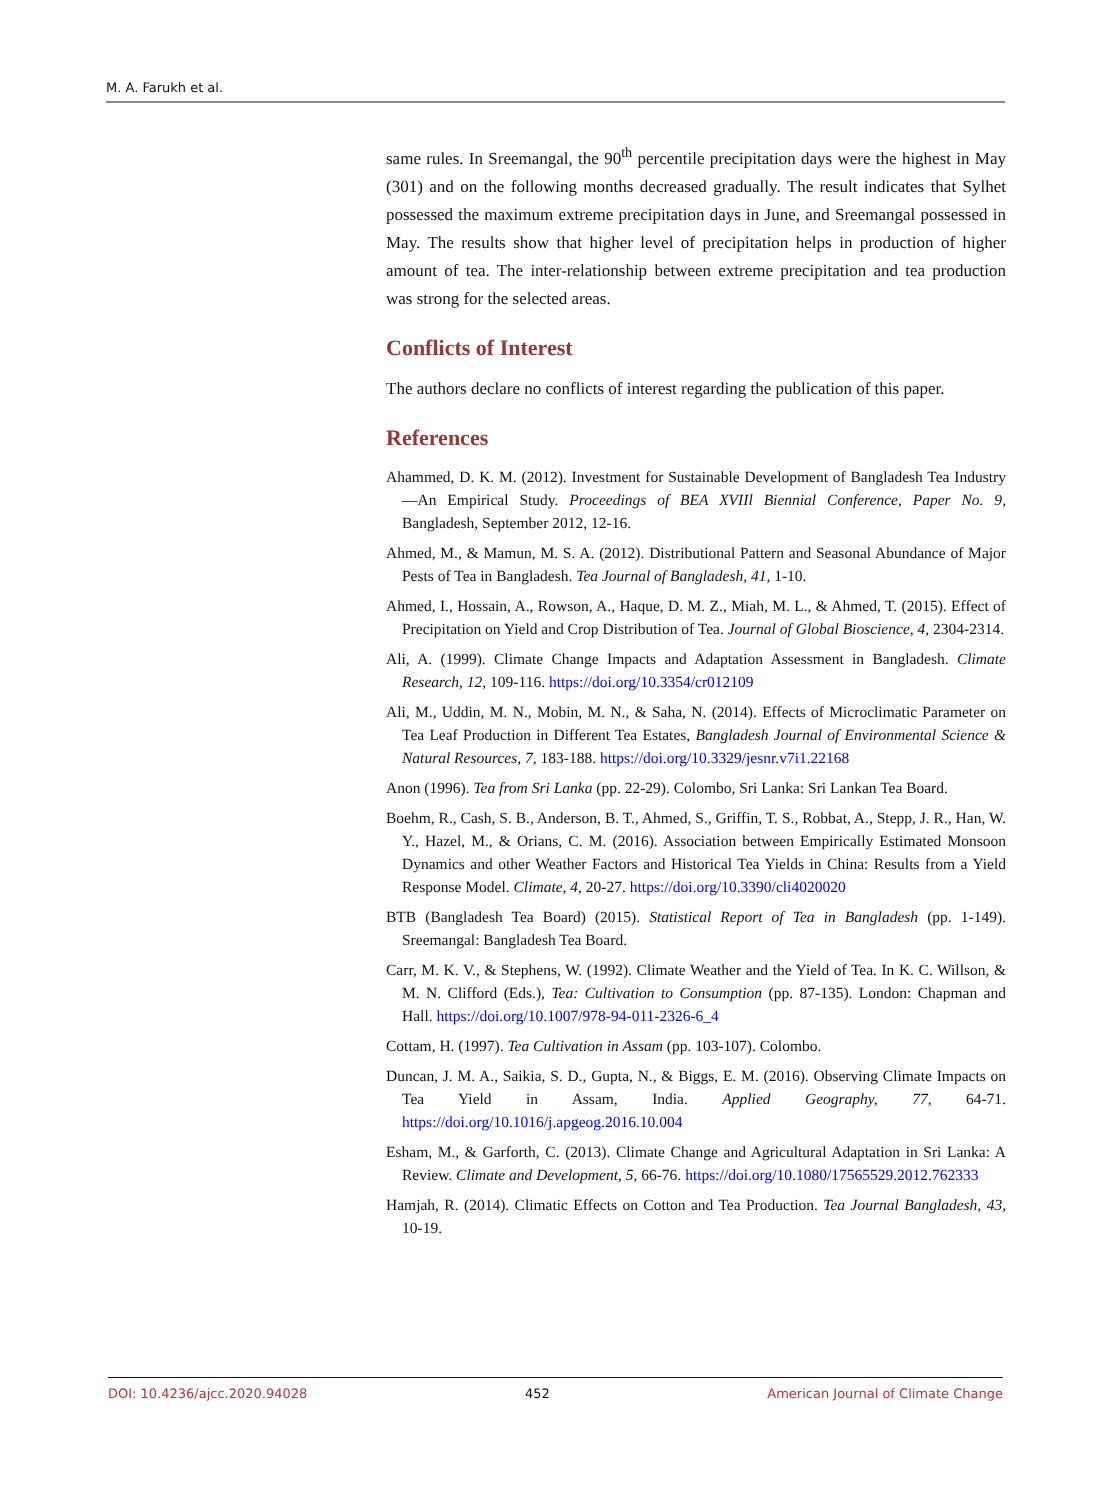M. A. Farukh et al.
same rules. In Sreemangal, the 90<sup>th</sup> percentile precipitation days were the highest in May (301) and on the following months decreased gradually. The result indicates that Sylhet possessed the maximum extreme precipitation days in June, and Sreemangal possessed in May. The results show that higher level of precipitation helps in production of higher amount of tea. The inter-relationship between extreme precipitation and tea production was strong for the selected areas.
Conflicts of Interest
The authors declare no conflicts of interest regarding the publication of this paper.
References
Ahammed, D. K. M. (2012). Investment for Sustainable Development of Bangladesh Tea Industry—An Empirical Study. Proceedings of BEA XVIIl Biennial Conference, Paper No. 9, Bangladesh, September 2012, 12-16.
Ahmed, M., & Mamun, M. S. A. (2012). Distributional Pattern and Seasonal Abundance of Major Pests of Tea in Bangladesh. Tea Journal of Bangladesh, 41, 1-10.
Ahmed, I., Hossain, A., Rowson, A., Haque, D. M. Z., Miah, M. L., & Ahmed, T. (2015). Effect of Precipitation on Yield and Crop Distribution of Tea. Journal of Global Bioscience, 4, 2304-2314.
Ali, A. (1999). Climate Change Impacts and Adaptation Assessment in Bangladesh. Climate Research, 12, 109-116. https://doi.org/10.3354/cr012109
Ali, M., Uddin, M. N., Mobin, M. N., & Saha, N. (2014). Effects of Microclimatic Parameter on Tea Leaf Production in Different Tea Estates, Bangladesh Journal of Environmental Science & Natural Resources, 7, 183-188. https://doi.org/10.3329/jesnr.v7i1.22168
Anon (1996). Tea from Sri Lanka (pp. 22-29). Colombo, Sri Lanka: Sri Lankan Tea Board.
Boehm, R., Cash, S. B., Anderson, B. T., Ahmed, S., Griffin, T. S., Robbat, A., Stepp, J. R., Han, W. Y., Hazel, M., & Orians, C. M. (2016). Association between Empirically Estimated Monsoon Dynamics and other Weather Factors and Historical Tea Yields in China: Results from a Yield Response Model. Climate, 4, 20-27. https://doi.org/10.3390/cli4020020
BTB (Bangladesh Tea Board) (2015). Statistical Report of Tea in Bangladesh (pp. 1-149). Sreemangal: Bangladesh Tea Board.
Carr, M. K. V., & Stephens, W. (1992). Climate Weather and the Yield of Tea. In K. C. Willson, & M. N. Clifford (Eds.), Tea: Cultivation to Consumption (pp. 87-135). London: Chapman and Hall. https://doi.org/10.1007/978-94-011-2326-6_4
Cottam, H. (1997). Tea Cultivation in Assam (pp. 103-107). Colombo.
Duncan, J. M. A., Saikia, S. D., Gupta, N., & Biggs, E. M. (2016). Observing Climate Impacts on Tea Yield in Assam, India. Applied Geography, 77, 64-71. https://doi.org/10.1016/j.apgeog.2016.10.004
Esham, M., & Garforth, C. (2013). Climate Change and Agricultural Adaptation in Sri Lanka: A Review. Climate and Development, 5, 66-76. https://doi.org/10.1080/17565529.2012.762333
Hamjah, R. (2014). Climatic Effects on Cotton and Tea Production. Tea Journal Bangladesh, 43, 10-19.
DOI: 10.4236/ajcc.2020.94028 452 American Journal of Climate Change